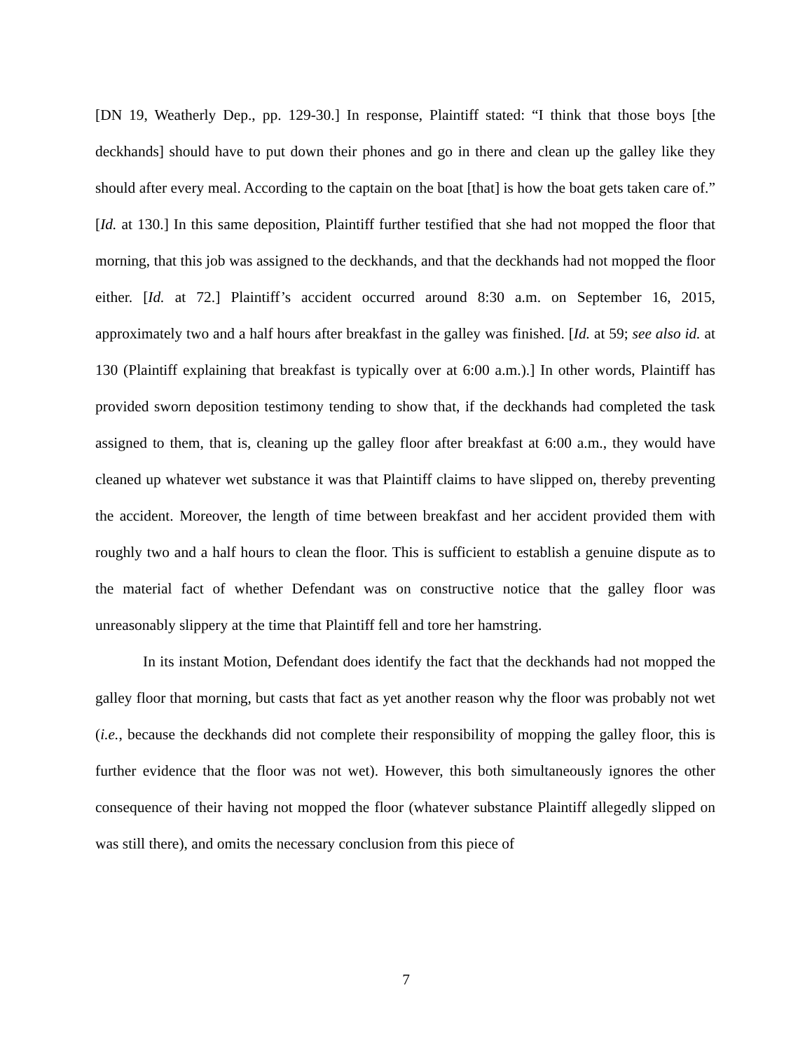[DN 19, Weatherly Dep., pp. 129-30.] In response, Plaintiff stated: “I think that those boys [the deckhands] should have to put down their phones and go in there and clean up the galley like they should after every meal. According to the captain on the boat [that] is how the boat gets taken care of.” [Id. at 130.] In this same deposition, Plaintiff further testified that she had not mopped the floor that morning, that this job was assigned to the deckhands, and that the deckhands had not mopped the floor either. [Id. at 72.] Plaintiff’s accident occurred around 8:30 a.m. on September 16, 2015, approximately two and a half hours after breakfast in the galley was finished. [Id. at 59; see also id. at 130 (Plaintiff explaining that breakfast is typically over at 6:00 a.m.).] In other words, Plaintiff has provided sworn deposition testimony tending to show that, if the deckhands had completed the task assigned to them, that is, cleaning up the galley floor after breakfast at 6:00 a.m., they would have cleaned up whatever wet substance it was that Plaintiff claims to have slipped on, thereby preventing the accident. Moreover, the length of time between breakfast and her accident provided them with roughly two and a half hours to clean the floor. This is sufficient to establish a genuine dispute as to the material fact of whether Defendant was on constructive notice that the galley floor was unreasonably slippery at the time that Plaintiff fell and tore her hamstring.
In its instant Motion, Defendant does identify the fact that the deckhands had not mopped the galley floor that morning, but casts that fact as yet another reason why the floor was probably not wet (i.e., because the deckhands did not complete their responsibility of mopping the galley floor, this is further evidence that the floor was not wet). However, this both simultaneously ignores the other consequence of their having not mopped the floor (whatever substance Plaintiff allegedly slipped on was still there), and omits the necessary conclusion from this piece of
7